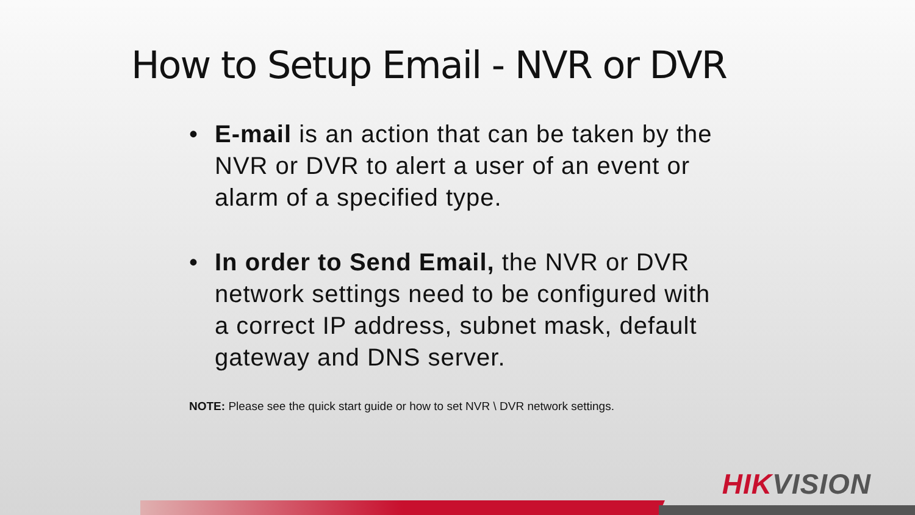How to Setup Email - NVR or DVR
• E-mail is an action that can be taken by the NVR or DVR to alert a user of an event or alarm of a specified type.
• In order to Send Email, the NVR or DVR network settings need to be configured with a correct IP address, subnet mask, default gateway and DNS server.
NOTE: Please see the quick start guide or how to set NVR \ DVR network settings.
HIKVISION